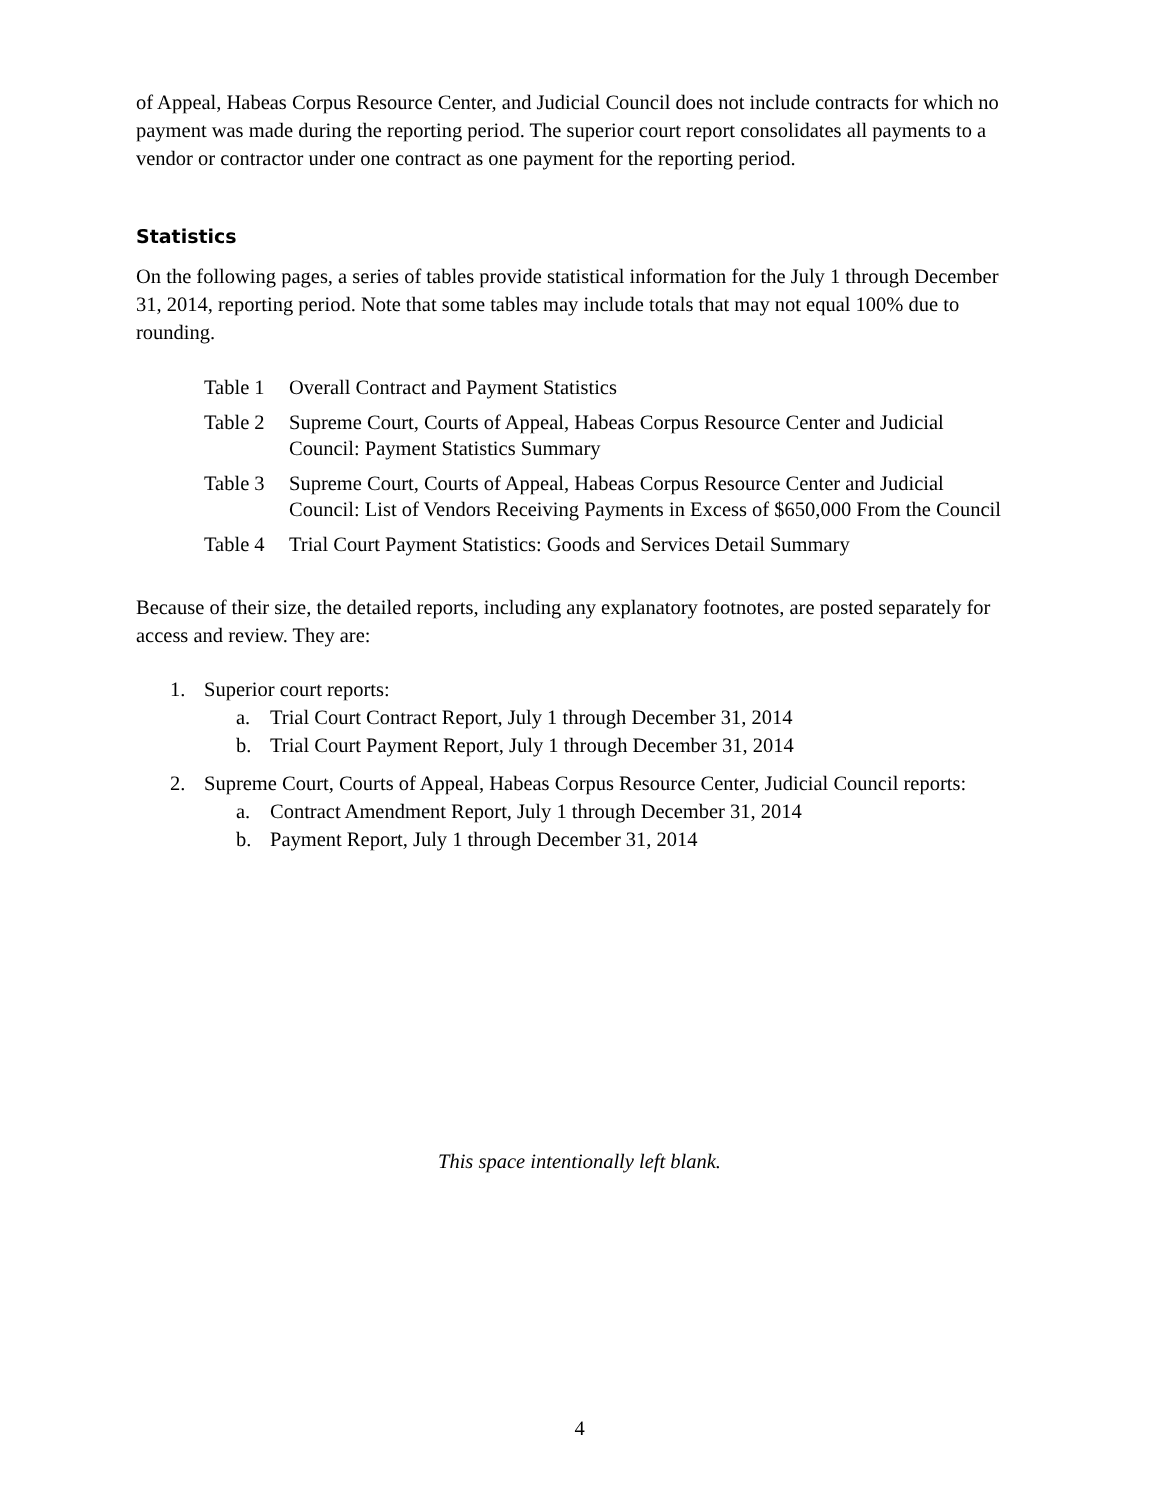of Appeal, Habeas Corpus Resource Center, and Judicial Council does not include contracts for which no payment was made during the reporting period. The superior court report consolidates all payments to a vendor or contractor under one contract as one payment for the reporting period.
Statistics
On the following pages, a series of tables provide statistical information for the July 1 through December 31, 2014, reporting period. Note that some tables may include totals that may not equal 100% due to rounding.
Table 1 Overall Contract and Payment Statistics
Table 2 Supreme Court, Courts of Appeal, Habeas Corpus Resource Center and Judicial Council: Payment Statistics Summary
Table 3 Supreme Court, Courts of Appeal, Habeas Corpus Resource Center and Judicial Council: List of Vendors Receiving Payments in Excess of $650,000 From the Council
Table 4 Trial Court Payment Statistics: Goods and Services Detail Summary
Because of their size, the detailed reports, including any explanatory footnotes, are posted separately for access and review. They are:
1. Superior court reports:
a. Trial Court Contract Report, July 1 through December 31, 2014
b. Trial Court Payment Report, July 1 through December 31, 2014
2. Supreme Court, Courts of Appeal, Habeas Corpus Resource Center, Judicial Council reports:
a. Contract Amendment Report, July 1 through December 31, 2014
b. Payment Report, July 1 through December 31, 2014
This space intentionally left blank.
4